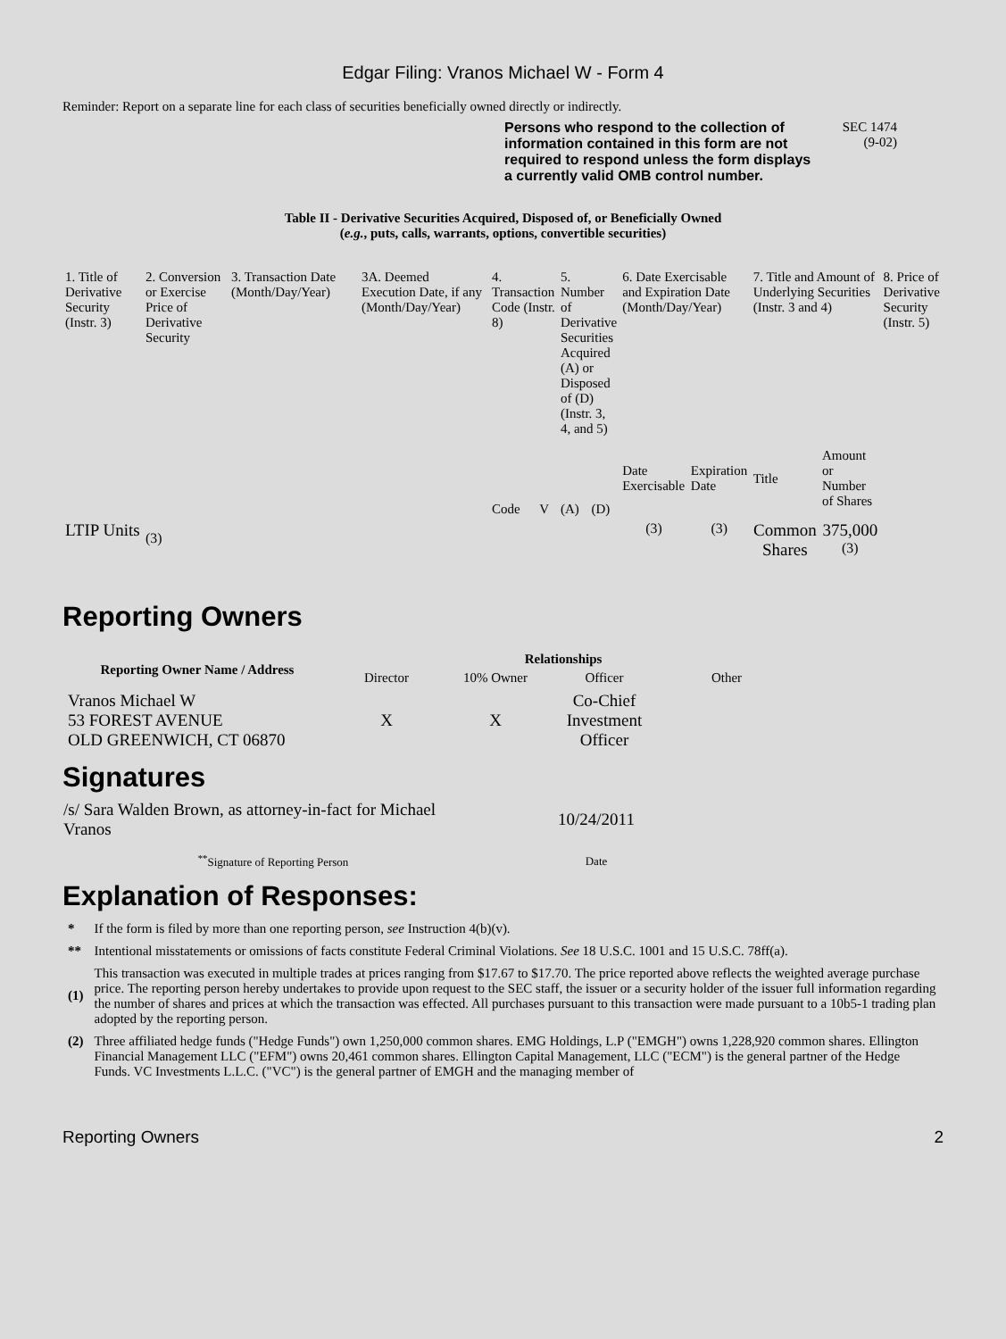Edgar Filing: Vranos Michael W - Form 4
Reminder: Report on a separate line for each class of securities beneficially owned directly or indirectly.
Persons who respond to the collection of information contained in this form are not required to respond unless the form displays a currently valid OMB control number.
SEC 1474
(9-02)
Table II - Derivative Securities Acquired, Disposed of, or Beneficially Owned
(e.g., puts, calls, warrants, options, convertible securities)
| 1. Title of Derivative Security (Instr. 3) | 2. Conversion or Exercise Price of Derivative Security | 3. Transaction Date (Month/Day/Year) | 3A. Deemed Execution Date, if any (Month/Day/Year) | 4. Transaction Code (Instr. 8) | | 5. Number of Derivative Securities Acquired (A) or Disposed of (D) (Instr. 3, 4, and 5) | | 6. Date Exercisable and Expiration Date (Month/Day/Year) | | 7. Title and Amount of Underlying Securities (Instr. 3 and 4) | | 8. Price of Derivative Security (Instr. 5) |
| | | | | Code | V | (A) | (D) | Date Exercisable | Expiration Date | Title | Amount or Number of Shares | |
| LTIP Units | <sup>(3)</sup> | | | | | | | <sup>(3)</sup> | <sup>(3)</sup> | Common Shares | 375,000 <sup>(3)</sup> | |
Reporting Owners
| Reporting Owner Name / Address | Relationships | | | |
| --- | --- | --- | --- | --- |
| | Director | 10% Owner | Officer | Other |
| Vranos Michael W 53 FOREST AVENUE OLD GREENWICH, CT 06870 | X | X | Co-Chief Investment Officer | |
Signatures
| /s/ Sara Walden Brown, as attorney-in-fact for Michael Vranos | 10/24/2011 |
| <sup>**</sup> Signature of Reporting Person | Date |
Explanation of Responses:
| * | If the form is filed by more than one reporting person, see Instruction 4(b)(v). |
| ** | Intentional misstatements or omissions of facts constitute Federal Criminal Violations. See 18 U.S.C. 1001 and 15 U.S.C. 78ff(a). |
| (1) | This transaction was executed in multiple trades at prices ranging from $17.67 to $17.70. The price reported above reflects the weighted average purchase price. The reporting person hereby undertakes to provide upon request to the SEC staff, the issuer or a security holder of the issuer full information regarding the number of shares and prices at which the transaction was effected. All purchases pursuant to this transaction were made pursuant to a 10b5-1 trading plan adopted by the reporting person. |
| (2) | Three affiliated hedge funds ("Hedge Funds") own 1,250,000 common shares. EMG Holdings, L.P ("EMGH") owns 1,228,920 common shares. Ellington Financial Management LLC ("EFM") owns 20,461 common shares. Ellington Capital Management, LLC ("ECM") is the general partner of the Hedge Funds. VC Investments L.L.C. ("VC") is the general partner of EMGH and the managing member of |
Reporting Owners 2